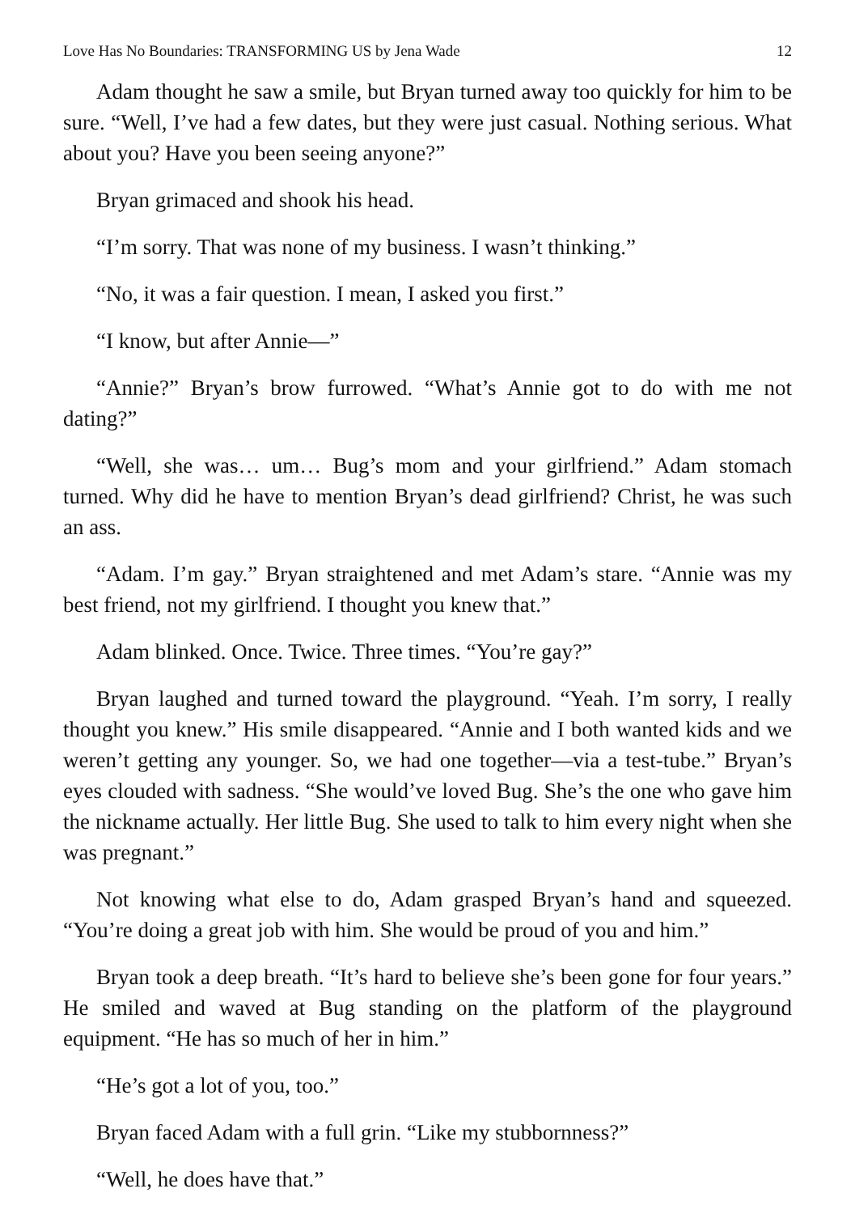Love Has No Boundaries: TRANSFORMING US by Jena Wade 12
Adam thought he saw a smile, but Bryan turned away too quickly for him to be sure. “Well, I’ve had a few dates, but they were just casual. Nothing serious. What about you? Have you been seeing anyone?”
Bryan grimaced and shook his head.
“I’m sorry. That was none of my business. I wasn’t thinking.”
“No, it was a fair question. I mean, I asked you first.”
“I know, but after Annie—”
“Annie?” Bryan’s brow furrowed. “What’s Annie got to do with me not dating?”
“Well, she was… um… Bug’s mom and your girlfriend.” Adam stomach turned. Why did he have to mention Bryan’s dead girlfriend? Christ, he was such an ass.
“Adam. I’m gay.” Bryan straightened and met Adam’s stare. “Annie was my best friend, not my girlfriend. I thought you knew that.”
Adam blinked. Once. Twice. Three times. “You’re gay?”
Bryan laughed and turned toward the playground. “Yeah. I’m sorry, I really thought you knew.” His smile disappeared. “Annie and I both wanted kids and we weren’t getting any younger. So, we had one together—via a test-tube.” Bryan’s eyes clouded with sadness. “She would’ve loved Bug. She’s the one who gave him the nickname actually. Her little Bug. She used to talk to him every night when she was pregnant.”
Not knowing what else to do, Adam grasped Bryan’s hand and squeezed. “You’re doing a great job with him. She would be proud of you and him.”
Bryan took a deep breath. “It’s hard to believe she’s been gone for four years.” He smiled and waved at Bug standing on the platform of the playground equipment. “He has so much of her in him.”
“He’s got a lot of you, too.”
Bryan faced Adam with a full grin. “Like my stubbornness?”
“Well, he does have that.”